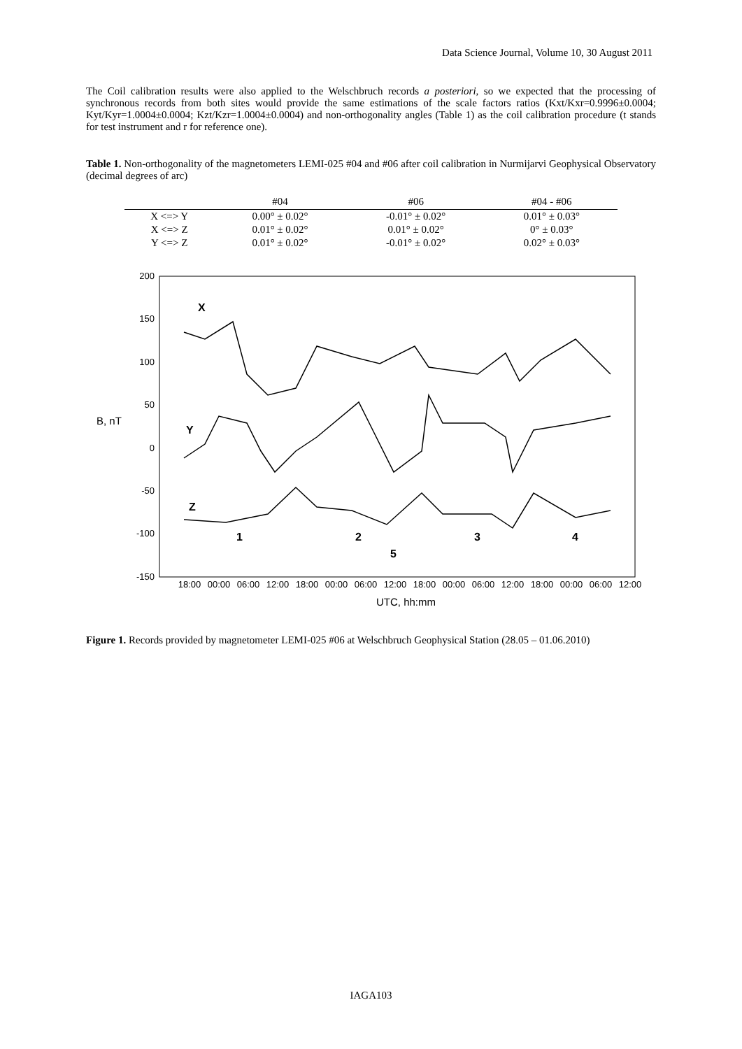Data Science Journal, Volume 10, 30 August 2011
The Coil calibration results were also applied to the Welschbruch records a posteriori, so we expected that the processing of synchronous records from both sites would provide the same estimations of the scale factors ratios (Kxt/Kxr=0.9996±0.0004; Kyt/Kyr=1.0004±0.0004; Kzt/Kzr=1.0004±0.0004) and non-orthogonality angles (Table 1) as the coil calibration procedure (t stands for test instrument and r for reference one).
Table 1. Non-orthogonality of the magnetometers LEMI-025 #04 and #06 after coil calibration in Nurmijarvi Geophysical Observatory (decimal degrees of arc)
| | #04 | #06 | #04 - #06 |
| --- | --- | --- | --- |
| X <=> Y | 0.00° ± 0.02° | -0.01° ± 0.02° | 0.01° ± 0.03° |
| X <=> Z | 0.01° ± 0.02° | 0.01° ± 0.02° | 0° ± 0.03° |
| Y <=> Z | 0.01° ± 0.02° | -0.01° ± 0.02° | 0.02° ± 0.03° |
200
150
100
50
0
-50
-100
-150
B, nT
X
Y
Z
1
2
3
4
5
18:00
00:00
06:00
12:00
18:00
00:00
06:00
12:00
18:00
00:00
06:00
12:00
18:00
00:00
06:00
12:00
UTC, hh:mm
Figure 1. Records provided by magnetometer LEMI-025 #06 at Welschbruch Geophysical Station (28.05 – 01.06.2010)
IAGA103